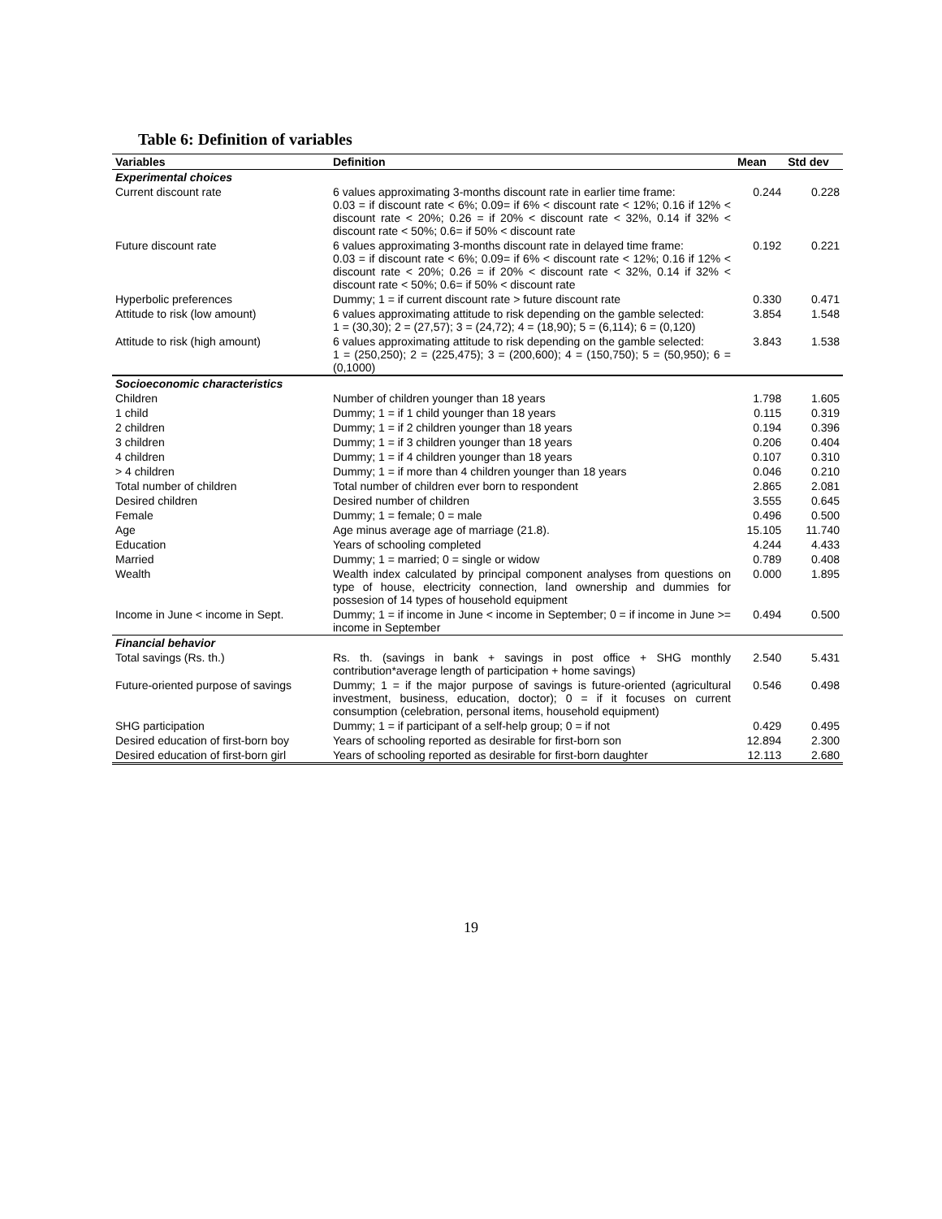Table 6: Definition of variables
| Variables | Definition | Mean | Std dev |
| --- | --- | --- | --- |
| Experimental choices | | | |
| Current discount rate | 6 values approximating 3-months discount rate in earlier time frame: 0.03 = if discount rate < 6%; 0.09= if 6% < discount rate < 12%; 0.16 if 12% < discount rate < 20%; 0.26 = if 20% < discount rate < 32%, 0.14 if 32% < discount rate < 50%; 0.6= if 50% < discount rate | 0.244 | 0.228 |
| Future discount rate | 6 values approximating 3-months discount rate in delayed time frame: 0.03 = if discount rate < 6%; 0.09= if 6% < discount rate < 12%; 0.16 if 12% < discount rate < 20%; 0.26 = if 20% < discount rate < 32%, 0.14 if 32% < discount rate < 50%; 0.6= if 50% < discount rate | 0.192 | 0.221 |
| Hyperbolic preferences | Dummy; 1 = if current discount rate > future discount rate | 0.330 | 0.471 |
| Attitude to risk (low amount) | 6 values approximating attitude to risk depending on the gamble selected: 1 = (30,30); 2 = (27,57); 3 = (24,72); 4 = (18,90); 5 = (6,114); 6 = (0,120) | 3.854 | 1.548 |
| Attitude to risk (high amount) | 6 values approximating attitude to risk depending on the gamble selected: 1 = (250,250); 2 = (225,475); 3 = (200,600); 4 = (150,750); 5 = (50,950); 6 = (0,1000) | 3.843 | 1.538 |
| Socioeconomic characteristics | | | |
| Children | Number of children younger than 18 years | 1.798 | 1.605 |
| 1 child | Dummy; 1 = if 1 child younger than 18 years | 0.115 | 0.319 |
| 2 children | Dummy; 1 = if 2 children younger than 18 years | 0.194 | 0.396 |
| 3 children | Dummy; 1 = if 3 children younger than 18 years | 0.206 | 0.404 |
| 4 children | Dummy; 1 = if 4 children younger than 18 years | 0.107 | 0.310 |
| > 4 children | Dummy; 1 = if more than 4 children younger than 18 years | 0.046 | 0.210 |
| Total number of children | Total number of children ever born to respondent | 2.865 | 2.081 |
| Desired children | Desired number of children | 3.555 | 0.645 |
| Female | Dummy; 1 = female; 0 = male | 0.496 | 0.500 |
| Age | Age minus average age of marriage (21.8). | 15.105 | 11.740 |
| Education | Years of schooling completed | 4.244 | 4.433 |
| Married | Dummy; 1 = married; 0 = single or widow | 0.789 | 0.408 |
| Wealth | Wealth index calculated by principal component analyses from questions on type of house, electricity connection, land ownership and dummies for possesion of 14 types of household equipment | 0.000 | 1.895 |
| Income in June < income in Sept. | Dummy; 1 = if income in June < income in September; 0 = if income in June >= income in September | 0.494 | 0.500 |
| Financial behavior | | | |
| Total savings (Rs. th.) | Rs. th. (savings in bank + savings in post office + SHG monthly contribution*average length of participation + home savings) | 2.540 | 5.431 |
| Future-oriented purpose of savings | Dummy; 1 = if the major purpose of savings is future-oriented (agricultural investment, business, education, doctor); 0 = if it focuses on current consumption (celebration, personal items, household equipment) | 0.546 | 0.498 |
| SHG participation | Dummy; 1 = if participant of a self-help group; 0 = if not | 0.429 | 0.495 |
| Desired education of first-born boy | Years of schooling reported as desirable for first-born son | 12.894 | 2.300 |
| Desired education of first-born girl | Years of schooling reported as desirable for first-born daughter | 12.113 | 2.680 |
19